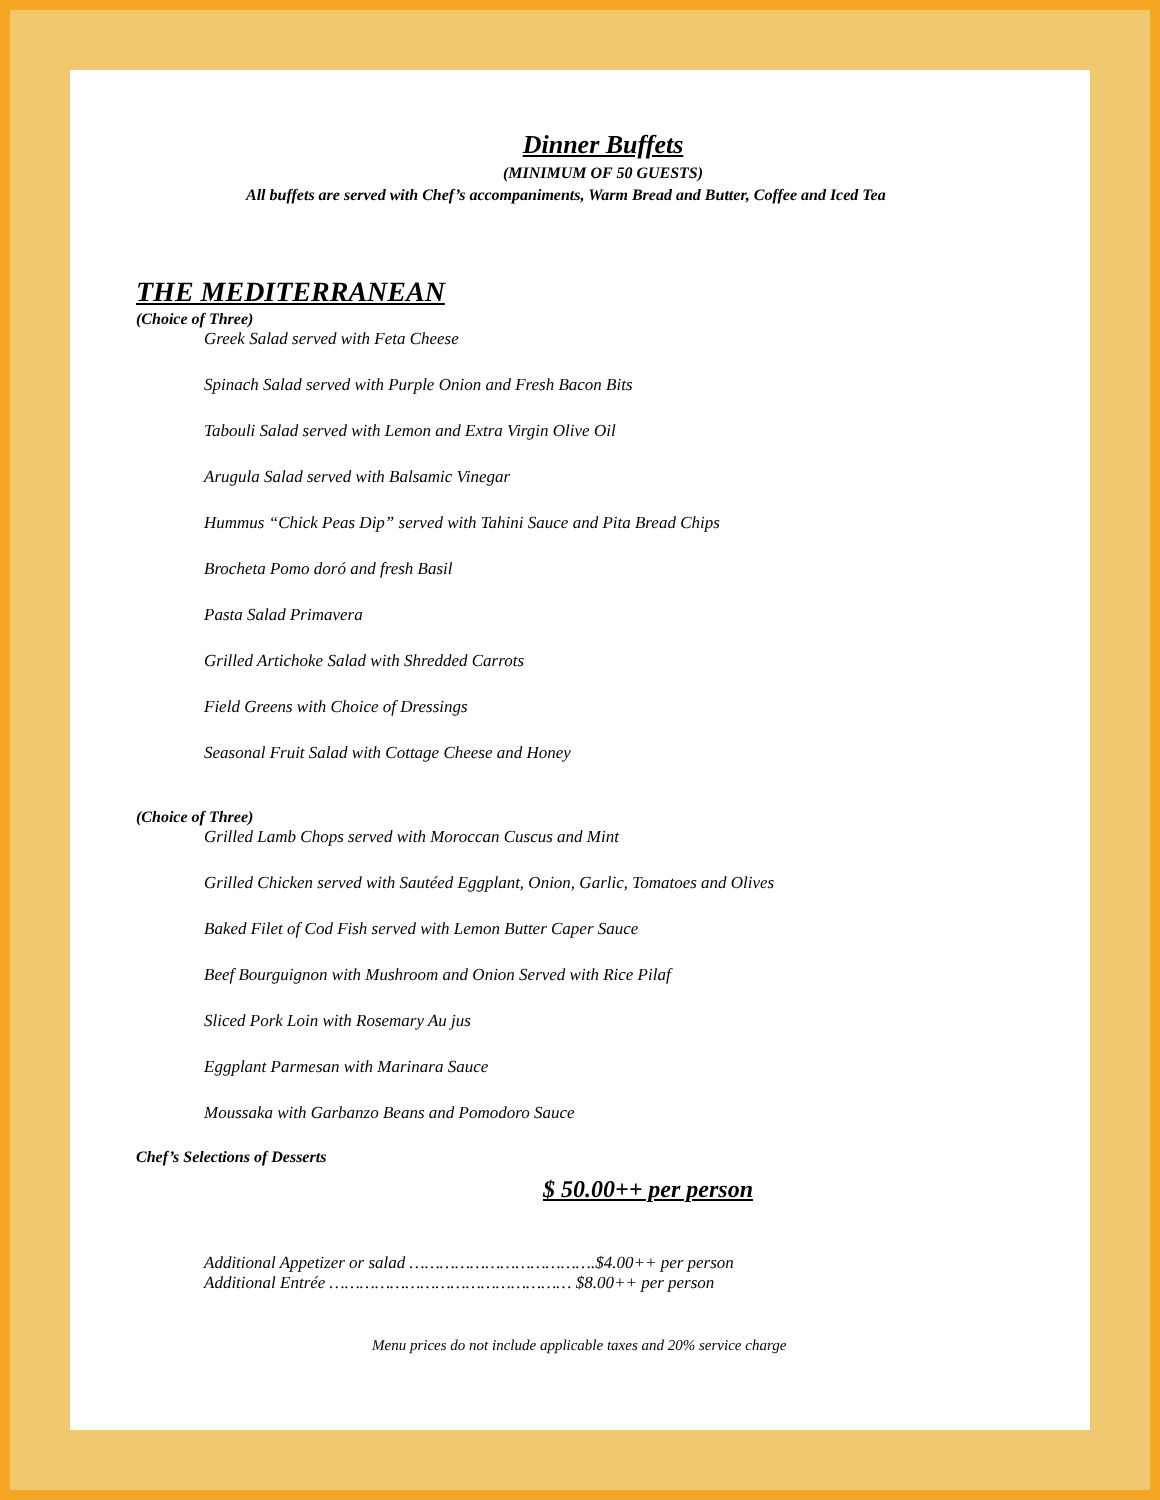Dinner Buffets
(MINIMUM OF 50 GUESTS)
All buffets are served with Chef’s accompaniments, Warm Bread and Butter, Coffee and Iced Tea
THE MEDITERRANEAN
(Choice of Three)
Greek Salad served with Feta Cheese
Spinach Salad served with Purple Onion and Fresh Bacon Bits
Tabouli Salad served with Lemon and Extra Virgin Olive Oil
Arugula Salad served with Balsamic Vinegar
Hummus “Chick Peas Dip” served with Tahini Sauce and Pita Bread Chips
Brocheta Pomo doró and fresh Basil
Pasta Salad Primavera
Grilled Artichoke Salad with Shredded Carrots
Field Greens with Choice of Dressings
Seasonal Fruit Salad with Cottage Cheese and Honey
(Choice of Three)
Grilled Lamb Chops served with Moroccan Cuscus and Mint
Grilled Chicken served with Sautéed Eggplant, Onion, Garlic, Tomatoes and Olives
Baked Filet of Cod Fish served with Lemon Butter Caper Sauce
Beef Bourguignon with Mushroom and Onion Served with Rice Pilaf
Sliced Pork Loin with Rosemary Au jus
Eggplant Parmesan with Marinara Sauce
Moussaka with Garbanzo Beans and Pomodoro Sauce
Chef’s Selections of Desserts
$ 50.00++ per person
Additional Appetizer or salad ……………………………….$4.00++ per person
Additional Entrée ………………………………………… $8.00++ per person
Menu prices do not include applicable taxes and 20% service charge